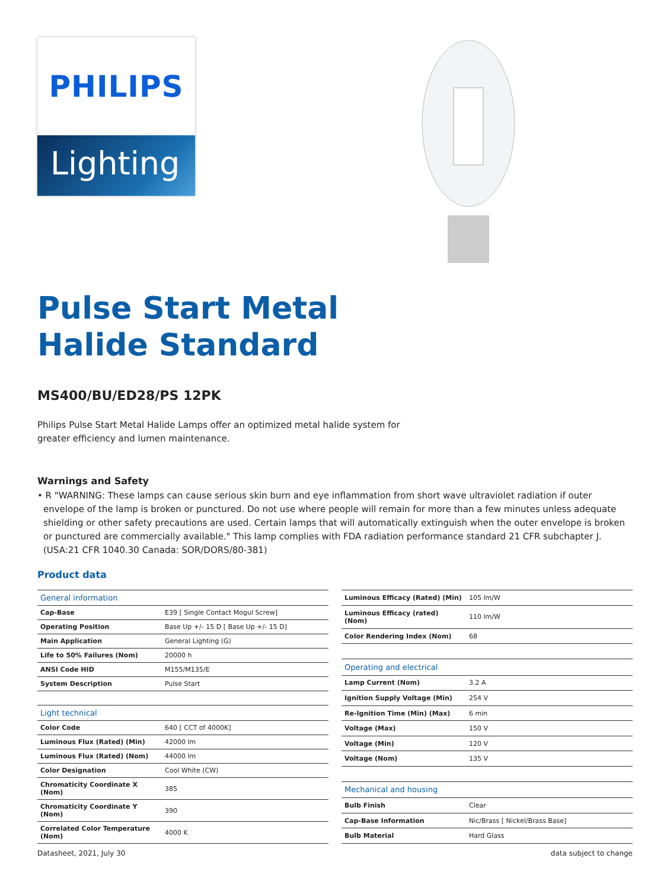PHILIPS
Lighting
Pulse Start Metal
Halide Standard
MS400/BU/ED28/PS 12PK
Philips Pulse Start Metal Halide Lamps offer an optimized metal halide system for greater efficiency and lumen maintenance.
Warnings and Safety
• R "WARNING: These lamps can cause serious skin burn and eye inflammation from short wave ultraviolet radiation if outer envelope of the lamp is broken or punctured. Do not use where people will remain for more than a few minutes unless adequate shielding or other safety precautions are used. Certain lamps that will automatically extinguish when the outer envelope is broken or punctured are commercially available." This lamp complies with FDA radiation performance standard 21 CFR subchapter J. (USA:21 CFR 1040.30 Canada: SOR/DORS/80-381)
Product data
| General information | |
| --- | --- |
| Cap-Base | E39 [ Single Contact Mogul Screw] |
| Operating Position | Base Up +/- 15 D [ Base Up +/- 15 D] |
| Main Application | General Lighting (G) |
| Life to 50% Failures (Nom) | 20000 h |
| ANSI Code HID | M155/M135/E |
| System Description | Pulse Start |
| Light technical | |
| Color Code | 640 [ CCT of 4000K] |
| Luminous Flux (Rated) (Min) | 42000 lm |
| Luminous Flux (Rated) (Nom) | 44000 lm |
| Color Designation | Cool White (CW) |
| Chromaticity Coordinate X (Nom) | 385 |
| Chromaticity Coordinate Y (Nom) | 390 |
| Correlated Color Temperature (Nom) | 4000 K |
| Luminous Efficacy (Rated) (Min) | 105 lm/W |
| Luminous Efficacy (rated) (Nom) | 110 lm/W |
| Color Rendering Index (Nom) | 68 |
| Operating and electrical | |
| Lamp Current (Nom) | 3.2 A |
| Ignition Supply Voltage (Min) | 254 V |
| Re-Ignition Time (Min) (Max) | 6 min |
| Voltage (Max) | 150 V |
| Voltage (Min) | 120 V |
| Voltage (Nom) | 135 V |
| Mechanical and housing | |
| Bulb Finish | Clear |
| Cap-Base Information | Nic/Brass [ Nickel/Brass Base] |
| Bulb Material | Hard Glass |
Datasheet, 2021, July 30 data subject to change